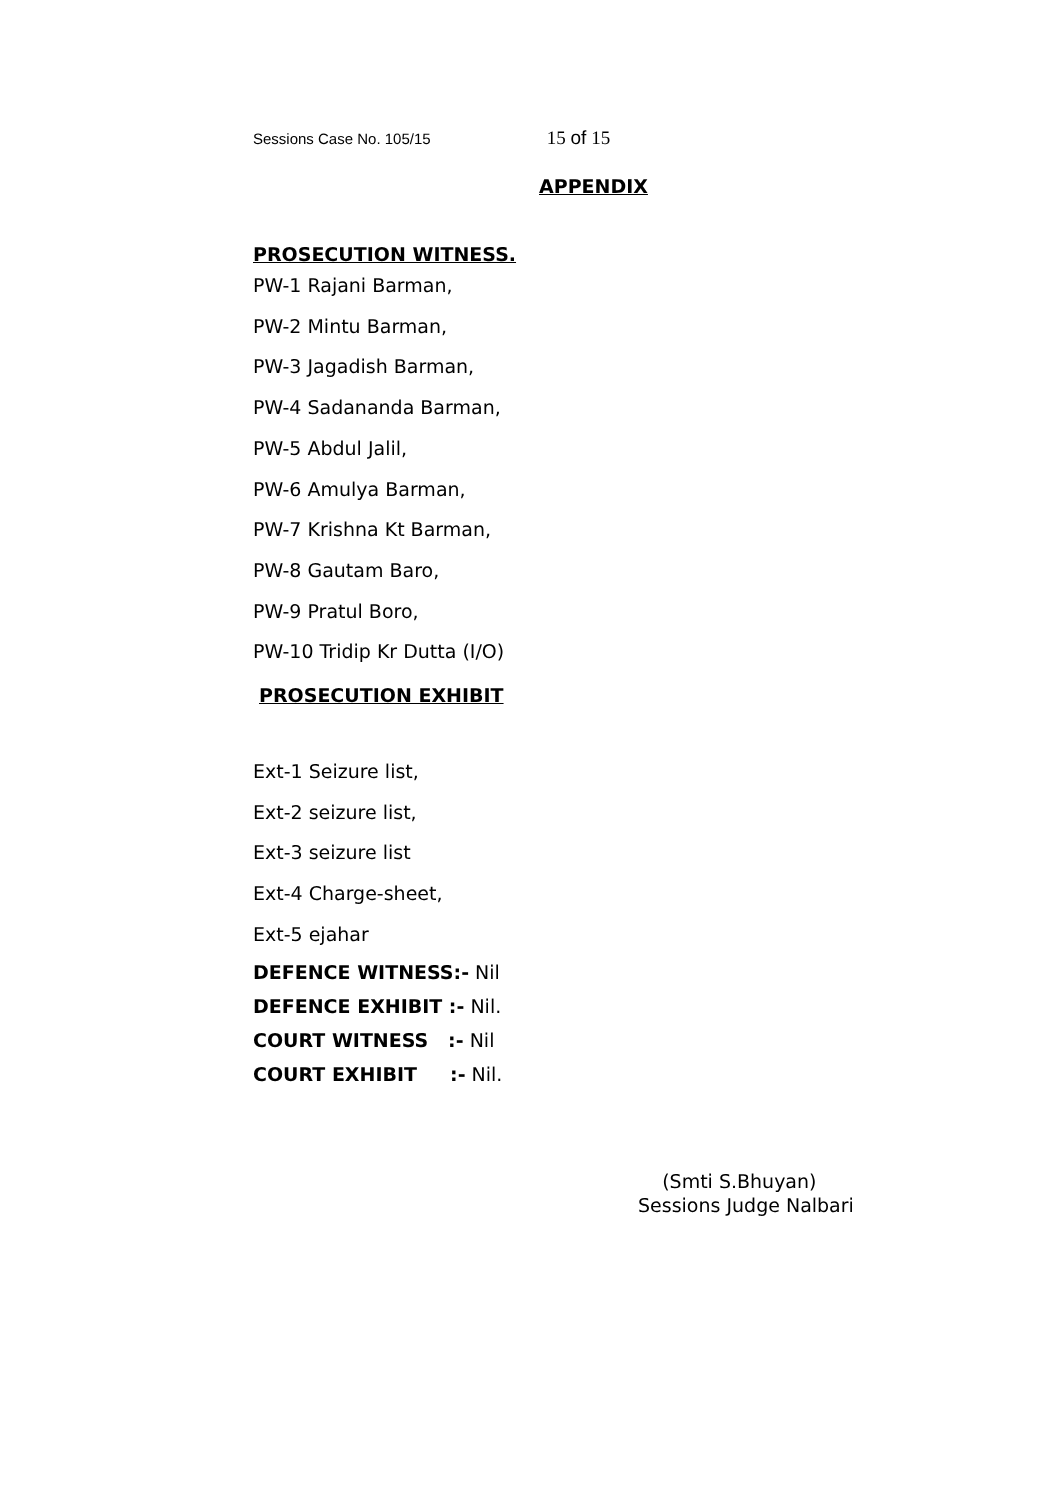Sessions Case No. 105/15 15 of 15
APPENDIX
PROSECUTION WITNESS.
PW-1 Rajani Barman,
PW-2 Mintu Barman,
PW-3 Jagadish Barman,
PW-4 Sadananda Barman,
PW-5 Abdul Jalil,
PW-6 Amulya Barman,
PW-7 Krishna Kt Barman,
PW-8 Gautam Baro,
PW-9 Pratul Boro,
PW-10 Tridip Kr Dutta (I/O)
PROSECUTION EXHIBIT
Ext-1 Seizure list,
Ext-2 seizure list,
Ext-3 seizure list
Ext-4 Charge-sheet,
Ext-5 ejahar
DEFENCE WITNESS:- Nil
DEFENCE EXHIBIT :- Nil.
COURT WITNESS :- Nil
COURT EXHIBIT :- Nil.
(Smti S.Bhuyan)
Sessions Judge Nalbari